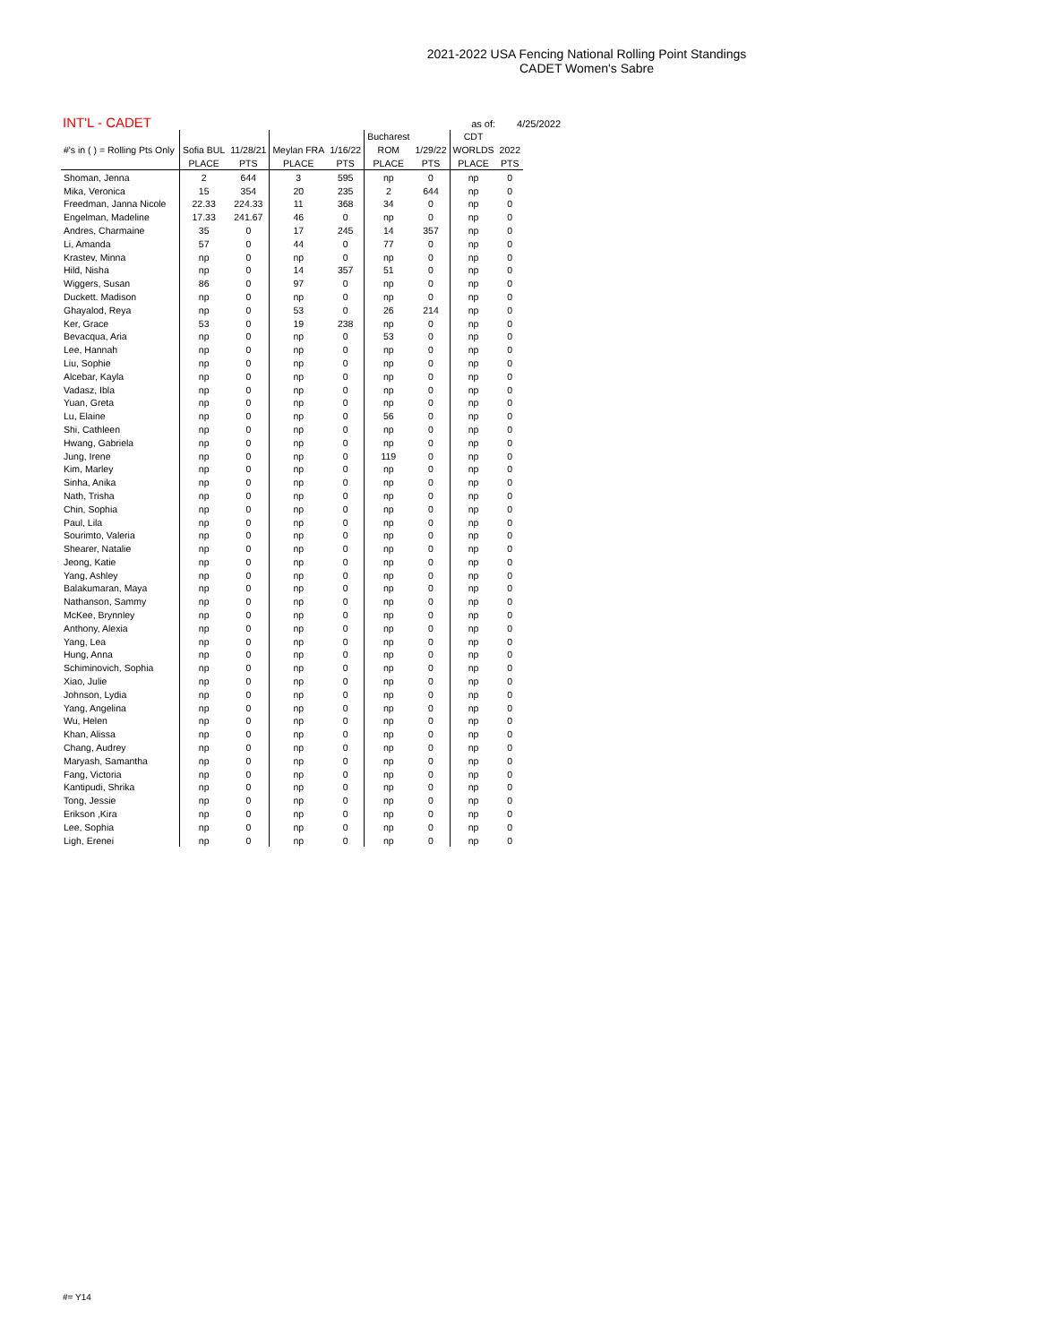2021-2022 USA Fencing National Rolling Point Standings
CADET Women's Sabre
INT'L - CADET as of: 4/25/2022
| | | | | | Bucharest | | CDT | |
| --- | --- | --- | --- | --- | --- | --- | --- | --- |
| #'s in ( ) = Rolling Pts Only | Sofia BUL | 11/28/21 | Meylan FRA | 1/16/22 | ROM | 1/29/22 | WORLDS | 2022 |
| | PLACE | PTS | PLACE | PTS | PLACE | PTS | PLACE | PTS |
| Shoman, Jenna | 2 | 644 | 3 | 595 | np | 0 | np | 0 |
| Mika, Veronica | 15 | 354 | 20 | 235 | 2 | 644 | np | 0 |
| Freedman, Janna Nicole | 22.33 | 224.33 | 11 | 368 | 34 | 0 | np | 0 |
| Engelman, Madeline | 17.33 | 241.67 | 46 | 0 | np | 0 | np | 0 |
| Andres, Charmaine | 35 | 0 | 17 | 245 | 14 | 357 | np | 0 |
| Li, Amanda | 57 | 0 | 44 | 0 | 77 | 0 | np | 0 |
| Krastev, Minna | np | 0 | np | 0 | np | 0 | np | 0 |
| Hild, Nisha | np | 0 | 14 | 357 | 51 | 0 | np | 0 |
| Wiggers, Susan | 86 | 0 | 97 | 0 | np | 0 | np | 0 |
| Duckett. Madison | np | 0 | np | 0 | np | 0 | np | 0 |
| Ghayalod, Reya | np | 0 | 53 | 0 | 26 | 214 | np | 0 |
| Ker, Grace | 53 | 0 | 19 | 238 | np | 0 | np | 0 |
| Bevacqua, Aria | np | 0 | np | 0 | 53 | 0 | np | 0 |
| Lee, Hannah | np | 0 | np | 0 | np | 0 | np | 0 |
| Liu, Sophie | np | 0 | np | 0 | np | 0 | np | 0 |
| Alcebar, Kayla | np | 0 | np | 0 | np | 0 | np | 0 |
| Vadasz, Ibla | np | 0 | np | 0 | np | 0 | np | 0 |
| Yuan, Greta | np | 0 | np | 0 | np | 0 | np | 0 |
| Lu, Elaine | np | 0 | np | 0 | 56 | 0 | np | 0 |
| Shi, Cathleen | np | 0 | np | 0 | np | 0 | np | 0 |
| Hwang, Gabriela | np | 0 | np | 0 | np | 0 | np | 0 |
| Jung, Irene | np | 0 | np | 0 | 119 | 0 | np | 0 |
| Kim, Marley | np | 0 | np | 0 | np | 0 | np | 0 |
| Sinha, Anika | np | 0 | np | 0 | np | 0 | np | 0 |
| Nath, Trisha | np | 0 | np | 0 | np | 0 | np | 0 |
| Chin, Sophia | np | 0 | np | 0 | np | 0 | np | 0 |
| Paul, Lila | np | 0 | np | 0 | np | 0 | np | 0 |
| Sourimto, Valeria | np | 0 | np | 0 | np | 0 | np | 0 |
| Shearer, Natalie | np | 0 | np | 0 | np | 0 | np | 0 |
| Jeong, Katie | np | 0 | np | 0 | np | 0 | np | 0 |
| Yang, Ashley | np | 0 | np | 0 | np | 0 | np | 0 |
| Balakumaran, Maya | np | 0 | np | 0 | np | 0 | np | 0 |
| Nathanson, Sammy | np | 0 | np | 0 | np | 0 | np | 0 |
| McKee, Brynnley | np | 0 | np | 0 | np | 0 | np | 0 |
| Anthony, Alexia | np | 0 | np | 0 | np | 0 | np | 0 |
| Yang, Lea | np | 0 | np | 0 | np | 0 | np | 0 |
| Hung, Anna | np | 0 | np | 0 | np | 0 | np | 0 |
| Schiminovich, Sophia | np | 0 | np | 0 | np | 0 | np | 0 |
| Xiao, Julie | np | 0 | np | 0 | np | 0 | np | 0 |
| Johnson, Lydia | np | 0 | np | 0 | np | 0 | np | 0 |
| Yang, Angelina | np | 0 | np | 0 | np | 0 | np | 0 |
| Wu, Helen | np | 0 | np | 0 | np | 0 | np | 0 |
| Khan, Alissa | np | 0 | np | 0 | np | 0 | np | 0 |
| Chang, Audrey | np | 0 | np | 0 | np | 0 | np | 0 |
| Maryash, Samantha | np | 0 | np | 0 | np | 0 | np | 0 |
| Fang, Victoria | np | 0 | np | 0 | np | 0 | np | 0 |
| Kantipudi, Shrika | np | 0 | np | 0 | np | 0 | np | 0 |
| Tong, Jessie | np | 0 | np | 0 | np | 0 | np | 0 |
| Erikson ,Kira | np | 0 | np | 0 | np | 0 | np | 0 |
| Lee, Sophia | np | 0 | np | 0 | np | 0 | np | 0 |
| Ligh, Erenei | np | 0 | np | 0 | np | 0 | np | 0 |
#= Y14